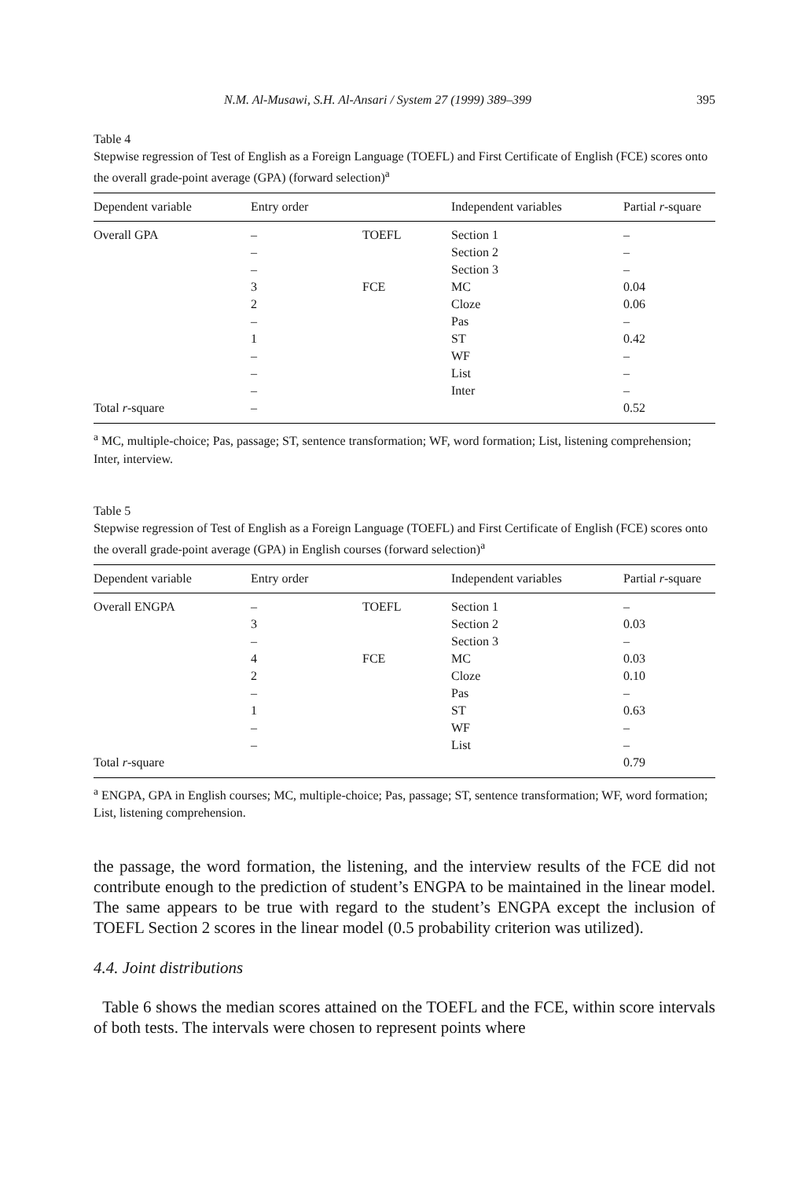N.M. Al-Musawi, S.H. Al-Ansari / System 27 (1999) 389–399 395
Table 4
Stepwise regression of Test of English as a Foreign Language (TOEFL) and First Certificate of English (FCE) scores onto the overall grade-point average (GPA) (forward selection)<sup>a</sup>
| Dependent variable | Entry order | | Independent variables | Partial r -square |
| --- | --- | --- | --- | --- |
| Overall GPA | – | TOEFL | Section 1 | – |
| | – | | Section 2 | – |
| | – | | Section 3 | – |
| | 3 | FCE | MC | 0.04 |
| | 2 | | Cloze | 0.06 |
| | – | | Pas | – |
| | 1 | | ST | 0.42 |
| | – | | WF | – |
| | – | | List | – |
| | – | | Inter | – |
| Total r -square | – | | | 0.52 |
<sup>a</sup> MC, multiple-choice; Pas, passage; ST, sentence transformation; WF, word formation; List, listening comprehension; Inter, interview.
Table 5
Stepwise regression of Test of English as a Foreign Language (TOEFL) and First Certificate of English (FCE) scores onto the overall grade-point average (GPA) in English courses (forward selection)<sup>a</sup>
| Dependent variable | Entry order | | Independent variables | Partial r -square |
| --- | --- | --- | --- | --- |
| Overall ENGPA | – | TOEFL | Section 1 | – |
| | 3 | | Section 2 | 0.03 |
| | – | | Section 3 | – |
| | 4 | FCE | MC | 0.03 |
| | 2 | | Cloze | 0.10 |
| | – | | Pas | – |
| | 1 | | ST | 0.63 |
| | – | | WF | – |
| | – | | List | – |
| Total r -square | | | | 0.79 |
<sup>a</sup> ENGPA, GPA in English courses; MC, multiple-choice; Pas, passage; ST, sentence transformation; WF, word formation; List, listening comprehension.
the passage, the word formation, the listening, and the interview results of the FCE did not contribute enough to the prediction of student’s ENGPA to be maintained in the linear model. The same appears to be true with regard to the student’s ENGPA except the inclusion of TOEFL Section 2 scores in the linear model (0.5 probability criterion was utilized).
4.4. Joint distributions
Table 6 shows the median scores attained on the TOEFL and the FCE, within score intervals of both tests. The intervals were chosen to represent points where